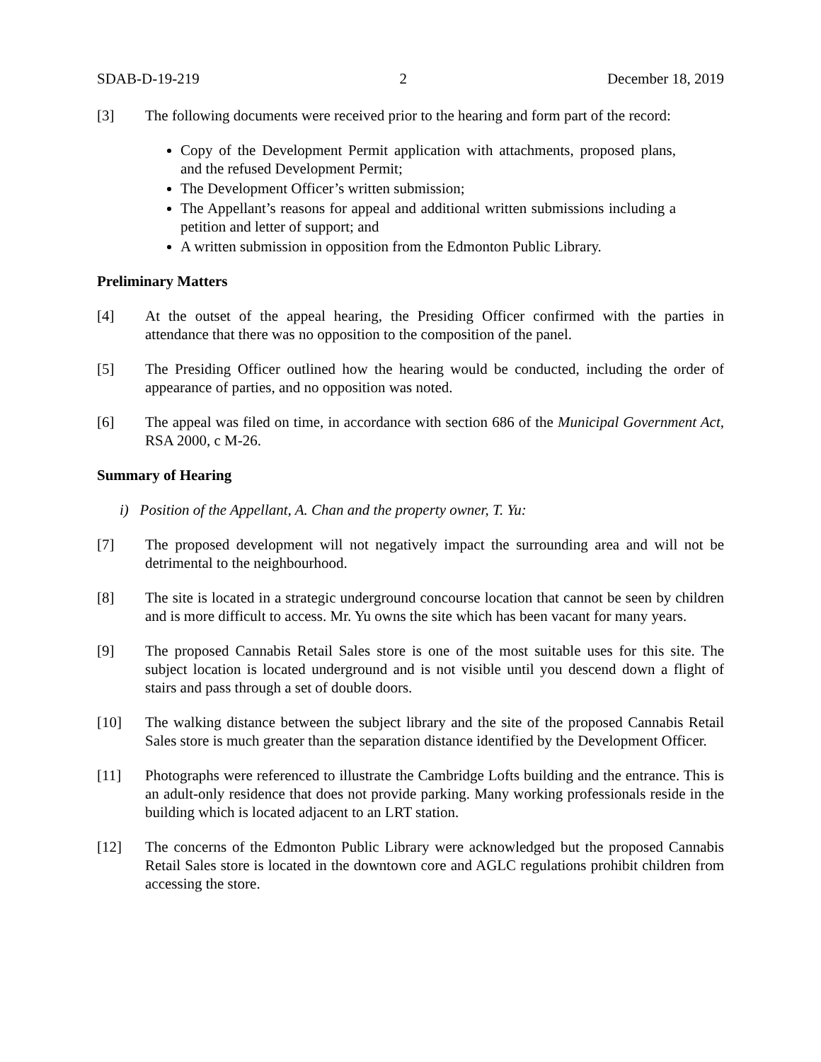SDAB-D-19-219 2 December 18, 2019
[3] The following documents were received prior to the hearing and form part of the record:
Copy of the Development Permit application with attachments, proposed plans, and the refused Development Permit;
The Development Officer’s written submission;
The Appellant’s reasons for appeal and additional written submissions including a petition and letter of support; and
A written submission in opposition from the Edmonton Public Library.
Preliminary Matters
[4] At the outset of the appeal hearing, the Presiding Officer confirmed with the parties in attendance that there was no opposition to the composition of the panel.
[5] The Presiding Officer outlined how the hearing would be conducted, including the order of appearance of parties, and no opposition was noted.
[6] The appeal was filed on time, in accordance with section 686 of the Municipal Government Act, RSA 2000, c M-26.
Summary of Hearing
i) Position of the Appellant, A. Chan and the property owner, T. Yu:
[7] The proposed development will not negatively impact the surrounding area and will not be detrimental to the neighbourhood.
[8] The site is located in a strategic underground concourse location that cannot be seen by children and is more difficult to access. Mr. Yu owns the site which has been vacant for many years.
[9] The proposed Cannabis Retail Sales store is one of the most suitable uses for this site. The subject location is located underground and is not visible until you descend down a flight of stairs and pass through a set of double doors.
[10] The walking distance between the subject library and the site of the proposed Cannabis Retail Sales store is much greater than the separation distance identified by the Development Officer.
[11] Photographs were referenced to illustrate the Cambridge Lofts building and the entrance. This is an adult-only residence that does not provide parking. Many working professionals reside in the building which is located adjacent to an LRT station.
[12] The concerns of the Edmonton Public Library were acknowledged but the proposed Cannabis Retail Sales store is located in the downtown core and AGLC regulations prohibit children from accessing the store.